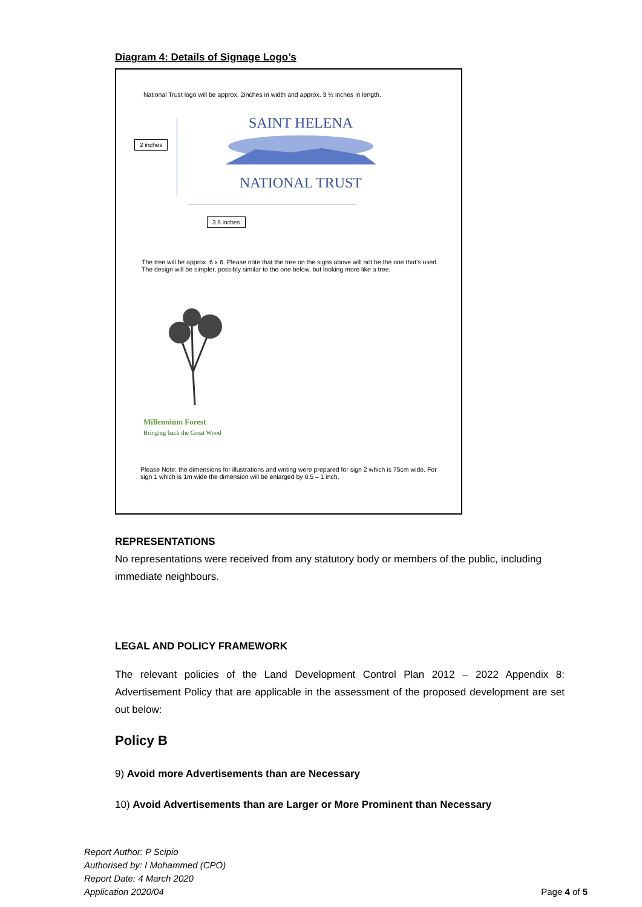Diagram 4: Details of Signage Logo’s
National Trust logo will be approx. 2inches in width and approx. 3 ½ inches in length.
2 inches
SAINT HELENA
NATIONAL TRUST
3.5 inches
The tree will be approx. 6 x 6. Please note that the tree on the signs above will not be the one that’s used. The design will be simpler, possibly similar to the one below, but looking more like a tree.
Millennium Forest
Bringing back the Great Wood
Please Note: the dimensions for illustrations and writing were prepared for sign 2 which is 75cm wide. For sign 1 which is 1m wide the dimension will be enlarged by 0.5 – 1 inch.
REPRESENTATIONS
No representations were received from any statutory body or members of the public, including immediate neighbours.
LEGAL AND POLICY FRAMEWORK
The relevant policies of the Land Development Control Plan 2012 – 2022 Appendix 8: Advertisement Policy that are applicable in the assessment of the proposed development are set out below:
Policy B
9) Avoid more Advertisements than are Necessary
10) Avoid Advertisements than are Larger or More Prominent than Necessary
Report Author: P Scipio
Authorised by: I Mohammed (CPO)
Report Date: 4 March 2020
Application 2020/04
Page 4 of 5